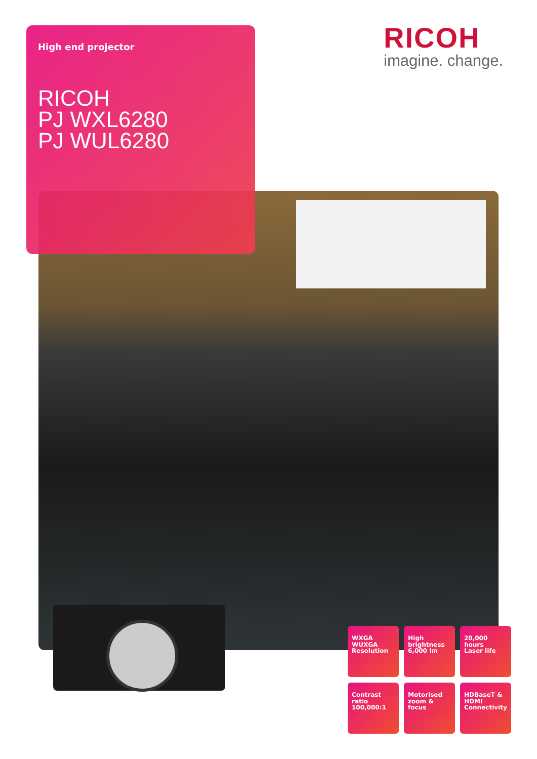High end projector
RICOH
PJ WXL6280
PJ WUL6280
RICOH
imagine. change.
WXGA
WUXGA
Resolution
High
brightness
6,000 lm
20,000 hours
Laser life
Contrast
ratio
100,000:1
Motorised
zoom & focus
HDBaseT &
HDMI
Connectivity